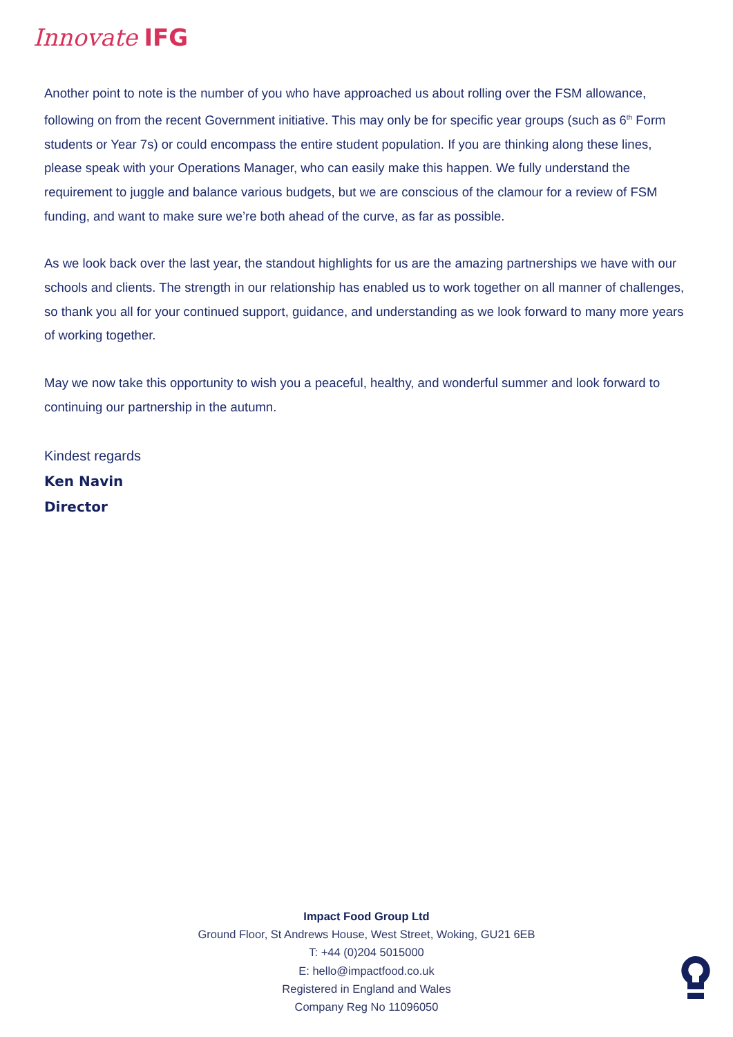Innovate IFG
Another point to note is the number of you who have approached us about rolling over the FSM allowance, following on from the recent Government initiative. This may only be for specific year groups (such as 6<sup>th</sup> Form students or Year 7s) or could encompass the entire student population. If you are thinking along these lines, please speak with your Operations Manager, who can easily make this happen. We fully understand the requirement to juggle and balance various budgets, but we are conscious of the clamour for a review of FSM funding, and want to make sure we’re both ahead of the curve, as far as possible.
As we look back over the last year, the standout highlights for us are the amazing partnerships we have with our schools and clients. The strength in our relationship has enabled us to work together on all manner of challenges, so thank you all for your continued support, guidance, and understanding as we look forward to many more years of working together.
May we now take this opportunity to wish you a peaceful, healthy, and wonderful summer and look forward to continuing our partnership in the autumn.
Kindest regards
Ken Navin
Director
Impact Food Group Ltd
Ground Floor, St Andrews House, West Street, Woking, GU21 6EB
T: +44 (0)204 5015000
E: hello@impactfood.co.uk
Registered in England and Wales
Company Reg No 11096050